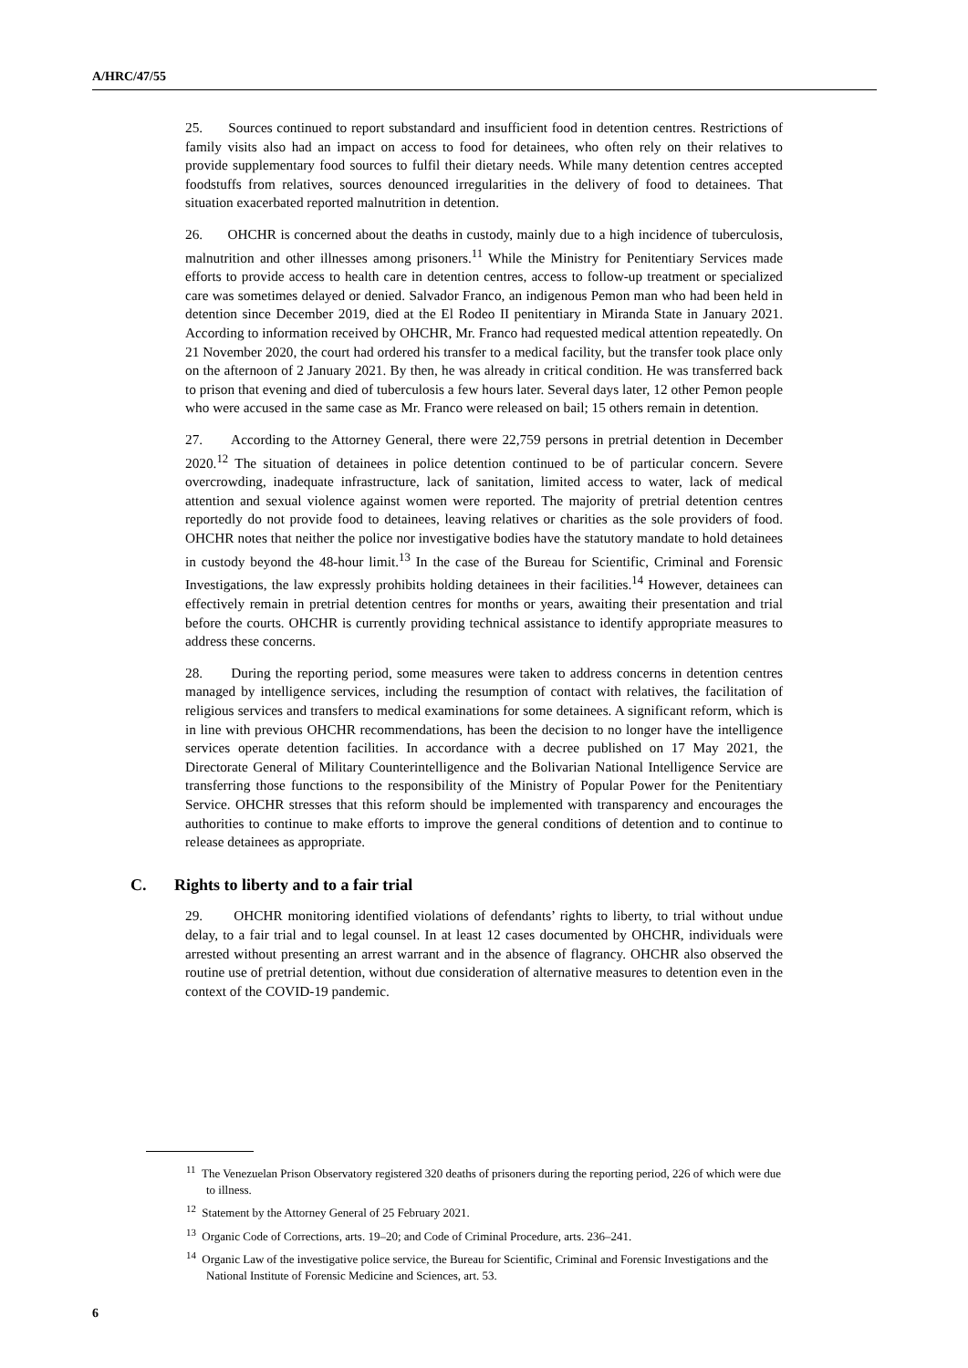A/HRC/47/55
25. Sources continued to report substandard and insufficient food in detention centres. Restrictions of family visits also had an impact on access to food for detainees, who often rely on their relatives to provide supplementary food sources to fulfil their dietary needs. While many detention centres accepted foodstuffs from relatives, sources denounced irregularities in the delivery of food to detainees. That situation exacerbated reported malnutrition in detention.
26. OHCHR is concerned about the deaths in custody, mainly due to a high incidence of tuberculosis, malnutrition and other illnesses among prisoners.<sup>11</sup> While the Ministry for Penitentiary Services made efforts to provide access to health care in detention centres, access to follow-up treatment or specialized care was sometimes delayed or denied. Salvador Franco, an indigenous Pemon man who had been held in detention since December 2019, died at the El Rodeo II penitentiary in Miranda State in January 2021. According to information received by OHCHR, Mr. Franco had requested medical attention repeatedly. On 21 November 2020, the court had ordered his transfer to a medical facility, but the transfer took place only on the afternoon of 2 January 2021. By then, he was already in critical condition. He was transferred back to prison that evening and died of tuberculosis a few hours later. Several days later, 12 other Pemon people who were accused in the same case as Mr. Franco were released on bail; 15 others remain in detention.
27. According to the Attorney General, there were 22,759 persons in pretrial detention in December 2020.<sup>12</sup> The situation of detainees in police detention continued to be of particular concern. Severe overcrowding, inadequate infrastructure, lack of sanitation, limited access to water, lack of medical attention and sexual violence against women were reported. The majority of pretrial detention centres reportedly do not provide food to detainees, leaving relatives or charities as the sole providers of food. OHCHR notes that neither the police nor investigative bodies have the statutory mandate to hold detainees in custody beyond the 48-hour limit.<sup>13</sup> In the case of the Bureau for Scientific, Criminal and Forensic Investigations, the law expressly prohibits holding detainees in their facilities.<sup>14</sup> However, detainees can effectively remain in pretrial detention centres for months or years, awaiting their presentation and trial before the courts. OHCHR is currently providing technical assistance to identify appropriate measures to address these concerns.
28. During the reporting period, some measures were taken to address concerns in detention centres managed by intelligence services, including the resumption of contact with relatives, the facilitation of religious services and transfers to medical examinations for some detainees. A significant reform, which is in line with previous OHCHR recommendations, has been the decision to no longer have the intelligence services operate detention facilities. In accordance with a decree published on 17 May 2021, the Directorate General of Military Counterintelligence and the Bolivarian National Intelligence Service are transferring those functions to the responsibility of the Ministry of Popular Power for the Penitentiary Service. OHCHR stresses that this reform should be implemented with transparency and encourages the authorities to continue to make efforts to improve the general conditions of detention and to continue to release detainees as appropriate.
C. Rights to liberty and to a fair trial
29. OHCHR monitoring identified violations of defendants’ rights to liberty, to trial without undue delay, to a fair trial and to legal counsel. In at least 12 cases documented by OHCHR, individuals were arrested without presenting an arrest warrant and in the absence of flagrancy. OHCHR also observed the routine use of pretrial detention, without due consideration of alternative measures to detention even in the context of the COVID-19 pandemic.
<sup>11</sup> The Venezuelan Prison Observatory registered 320 deaths of prisoners during the reporting period, 226 of which were due to illness.
<sup>12</sup> Statement by the Attorney General of 25 February 2021.
<sup>13</sup> Organic Code of Corrections, arts. 19–20; and Code of Criminal Procedure, arts. 236–241.
<sup>14</sup> Organic Law of the investigative police service, the Bureau for Scientific, Criminal and Forensic Investigations and the National Institute of Forensic Medicine and Sciences, art. 53.
6